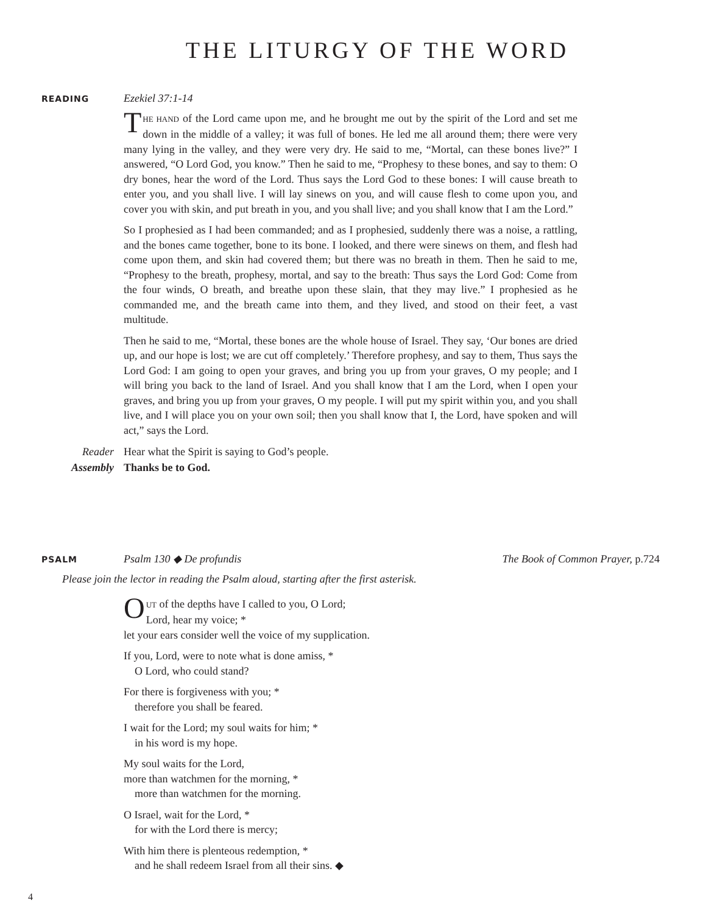THE LITURGY OF THE WORD
READING
Ezekiel 37:1-14
THE HAND of the Lord came upon me, and he brought me out by the spirit of the Lord and set me down in the middle of a valley; it was full of bones. He led me all around them; there were very many lying in the valley, and they were very dry. He said to me, “Mortal, can these bones live?” I answered, “O Lord God, you know.” Then he said to me, “Prophesy to these bones, and say to them: O dry bones, hear the word of the Lord. Thus says the Lord God to these bones: I will cause breath to enter you, and you shall live. I will lay sinews on you, and will cause flesh to come upon you, and cover you with skin, and put breath in you, and you shall live; and you shall know that I am the Lord.”
So I prophesied as I had been commanded; and as I prophesied, suddenly there was a noise, a rattling, and the bones came together, bone to its bone. I looked, and there were sinews on them, and flesh had come upon them, and skin had covered them; but there was no breath in them. Then he said to me, “Prophesy to the breath, prophesy, mortal, and say to the breath: Thus says the Lord God: Come from the four winds, O breath, and breathe upon these slain, that they may live.” I prophesied as he commanded me, and the breath came into them, and they lived, and stood on their feet, a vast multitude.
Then he said to me, “Mortal, these bones are the whole house of Israel. They say, ‘Our bones are dried up, and our hope is lost; we are cut off completely.’ Therefore prophesy, and say to them, Thus says the Lord God: I am going to open your graves, and bring you up from your graves, O my people; and I will bring you back to the land of Israel. And you shall know that I am the Lord, when I open your graves, and bring you up from your graves, O my people. I will put my spirit within you, and you shall live, and I will place you on your own soil; then you shall know that I, the Lord, have spoken and will act,” says the Lord.
Reader Hear what the Spirit is saying to God’s people.
Assembly Thanks be to God.
PSALM
Psalm 130 ◆ De profundis The Book of Common Prayer, p.724
Please join the lector in reading the Psalm aloud, starting after the first asterisk.
OUT of the depths have I called to you, O Lord;
Lord, hear my voice; *
let your ears consider well the voice of my supplication.
If you, Lord, were to note what is done amiss, *
O Lord, who could stand?
For there is forgiveness with you; *
therefore you shall be feared.
I wait for the Lord; my soul waits for him; *
in his word is my hope.
My soul waits for the Lord,
more than watchmen for the morning, *
more than watchmen for the morning.
O Israel, wait for the Lord, *
for with the Lord there is mercy;
With him there is plenteous redemption, *
and he shall redeem Israel from all their sins. ◆
4